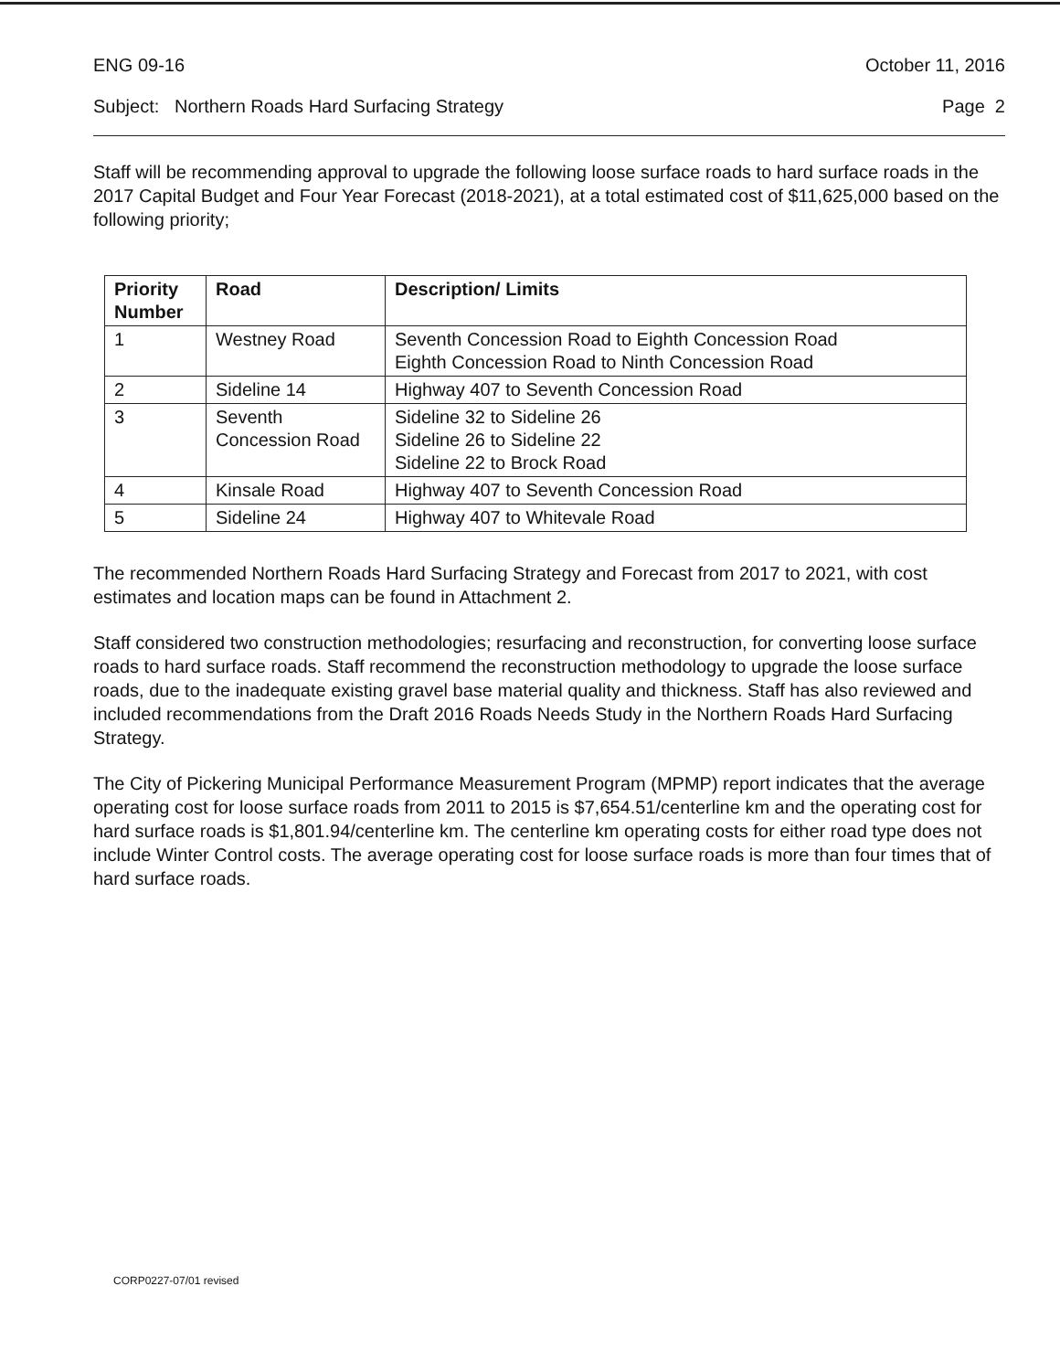ENG 09-16 October 11, 2016
Subject: Northern Roads Hard Surfacing Strategy Page 2
Staff will be recommending approval to upgrade the following loose surface roads to hard surface roads in the 2017 Capital Budget and Four Year Forecast (2018-2021), at a total estimated cost of $11,625,000 based on the following priority;
| Priority Number | Road | Description/ Limits |
| --- | --- | --- |
| 1 | Westney Road | Seventh Concession Road to Eighth Concession Road Eighth Concession Road to Ninth Concession Road |
| 2 | Sideline 14 | Highway 407 to Seventh Concession Road |
| 3 | Seventh Concession Road | Sideline 32 to Sideline 26 Sideline 26 to Sideline 22 Sideline 22 to Brock Road |
| 4 | Kinsale Road | Highway 407 to Seventh Concession Road |
| 5 | Sideline 24 | Highway 407 to Whitevale Road |
The recommended Northern Roads Hard Surfacing Strategy and Forecast from 2017 to 2021, with cost estimates and location maps can be found in Attachment 2.
Staff considered two construction methodologies; resurfacing and reconstruction, for converting loose surface roads to hard surface roads. Staff recommend the reconstruction methodology to upgrade the loose surface roads, due to the inadequate existing gravel base material quality and thickness. Staff has also reviewed and included recommendations from the Draft 2016 Roads Needs Study in the Northern Roads Hard Surfacing Strategy.
The City of Pickering Municipal Performance Measurement Program (MPMP) report indicates that the average operating cost for loose surface roads from 2011 to 2015 is $7,654.51/centerline km and the operating cost for hard surface roads is $1,801.94/centerline km. The centerline km operating costs for either road type does not include Winter Control costs. The average operating cost for loose surface roads is more than four times that of hard surface roads.
CORP0227-07/01 revised